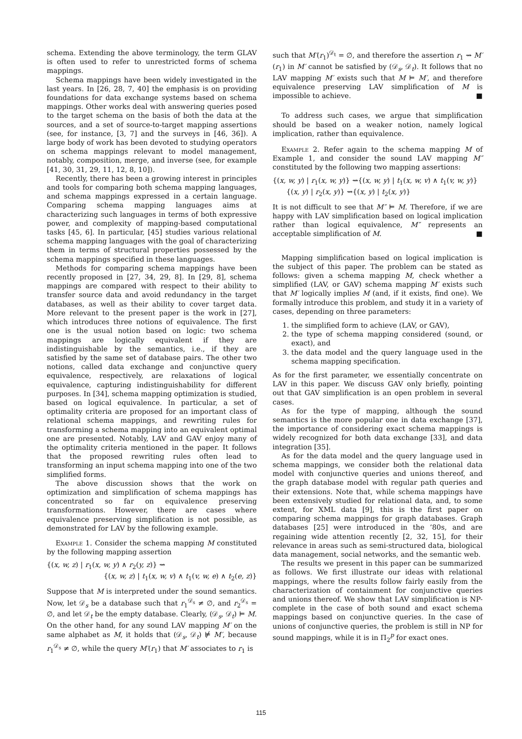schema. Extending the above terminology, the term GLAV is often used to refer to unrestricted forms of schema mappings.
Schema mappings have been widely investigated in the last years. In [26, 28, 7, 40] the emphasis is on providing foundations for data exchange systems based on schema mappings. Other works deal with answering queries posed to the target schema on the basis of both the data at the sources, and a set of source-to-target mapping assertions (see, for instance, [3, 7] and the surveys in [46, 36]). A large body of work has been devoted to studying operators on schema mappings relevant to model management, notably, composition, merge, and inverse (see, for example [41, 30, 31, 29, 11, 12, 8, 10]).
Recently, there has been a growing interest in principles and tools for comparing both schema mapping languages, and schema mappings expressed in a certain language. Comparing schema mapping languages aims at characterizing such languages in terms of both expressive power, and complexity of mapping-based computational tasks [45, 6]. In particular, [45] studies various relational schema mapping languages with the goal of characterizing them in terms of structural properties possessed by the schema mappings specified in these languages.
Methods for comparing schema mappings have been recently proposed in [27, 34, 29, 8]. In [29, 8], schema mappings are compared with respect to their ability to transfer source data and avoid redundancy in the target databases, as well as their ability to cover target data. More relevant to the present paper is the work in [27], which introduces three notions of equivalence. The first one is the usual notion based on logic: two schema mappings are logically equivalent if they are indistinguishable by the semantics, i.e., if they are satisfied by the same set of database pairs. The other two notions, called data exchange and conjunctive query equivalence, respectively, are relaxations of logical equivalence, capturing indistinguishability for different purposes. In [34], schema mapping optimization is studied, based on logical equivalence. In particular, a set of optimality criteria are proposed for an important class of relational schema mappings, and rewriting rules for transforming a schema mapping into an equivalent optimal one are presented. Notably, LAV and GAV enjoy many of the optimality criteria mentioned in the paper. It follows that the proposed rewriting rules often lead to transforming an input schema mapping into one of the two simplified forms.
The above discussion shows that the work on optimization and simplification of schema mappings has concentrated so far on equivalence preserving transformations. However, there are cases where equivalence preserving simplification is not possible, as demonstrated for LAV by the following example.
Example 1. Consider the schema mapping M constituted by the following mapping assertion
{(x, w, z) | r<sub>1</sub>(x, w, y) ∧ r<sub>2</sub>(y, z)} ⇝
{(x, w, z) | t<sub>1</sub>(x, w, v) ∧ t<sub>1</sub>(v, w, e) ∧ t<sub>2</sub>(e, z)}
Suppose that M is interpreted under the sound semantics. Now, let 𝒟<sub>s</sub> be a database such that r<sub>1</sub><sup>𝒟<sub>s</sub></sup> ≠ ∅, and r<sub>2</sub><sup>𝒟<sub>s</sub></sup> = ∅, and let 𝒟<sub>t</sub> be the empty database. Clearly, (𝒟<sub>s</sub>, 𝒟<sub>t</sub>) ⊨ M. On the other hand, for any sound LAV mapping M′ on the same alphabet as M, it holds that (𝒟<sub>s</sub>, 𝒟<sub>t</sub>) ⊭ M′, because r<sub>1</sub><sup>𝒟<sub>s</sub></sup> ≠ ∅, while the query M′(r<sub>1</sub>) that M′ associates to r<sub>1</sub> is
such that M′(r<sub>1</sub>)<sup>𝒟<sub>t</sub></sup> = ∅, and therefore the assertion r<sub>1</sub> ⇝ M′(r<sub>1</sub>) in M′ cannot be satisfied by (𝒟<sub>s</sub>, 𝒟<sub>t</sub>). It follows that no LAV mapping M′ exists such that M ⊨ M′, and therefore equivalence preserving LAV simplification of M is impossible to achieve. ■
To address such cases, we argue that simplification should be based on a weaker notion, namely logical implication, rather than equivalence.
Example 2. Refer again to the schema mapping M of Example 1, and consider the sound LAV mapping M″ constituted by the following two mapping assertions:
{(x, w, y) | r<sub>1</sub>(x, w, y)} ⇝{(x, w, y) | t<sub>1</sub>(x, w, v) ∧ t<sub>1</sub>(v, w, y)}
{(x, y) | r<sub>2</sub>(x, y)} ⇝{(x, y) | t<sub>2</sub>(x, y)}
It is not difficult to see that M″ ⊨ M. Therefore, if we are happy with LAV simplification based on logical implication rather than logical equivalence, M″ represents an acceptable simplification of M. ■
Mapping simplification based on logical implication is the subject of this paper. The problem can be stated as follows: given a schema mapping M, check whether a simplified (LAV, or GAV) schema mapping M′ exists such that M′ logically implies M (and, if it exists, find one). We formally introduce this problem, and study it in a variety of cases, depending on three parameters:
1. the simplified form to achieve (LAV, or GAV),
2. the type of schema mapping considered (sound, or exact), and
3. the data model and the query language used in the schema mapping specification.
As for the first parameter, we essentially concentrate on LAV in this paper. We discuss GAV only briefly, pointing out that GAV simplification is an open problem in several cases.
As for the type of mapping, although the sound semantics is the more popular one in data exchange [37], the importance of considering exact schema mappings is widely recognized for both data exchange [33], and data integration [35].
As for the data model and the query language used in schema mappings, we consider both the relational data model with conjunctive queries and unions thereof, and the graph database model with regular path queries and their extensions. Note that, while schema mappings have been extensively studied for relational data, and, to some extent, for XML data [9], this is the first paper on comparing schema mappings for graph databases. Graph databases [25] were introduced in the ’80s, and are regaining wide attention recently [2, 32, 15], for their relevance in areas such as semi-structured data, biological data management, social networks, and the semantic web.
The results we present in this paper can be summarized as follows. We first illustrate our ideas with relational mappings, where the results follow fairly easily from the characterization of containment for conjunctive queries and unions thereof. We show that LAV simplification is NP-complete in the case of both sound and exact schema mappings based on conjunctive queries. In the case of unions of conjunctive queries, the problem is still in NP for sound mappings, while it is in Π<sub>2</sub><sup>p</sup> for exact ones.
115